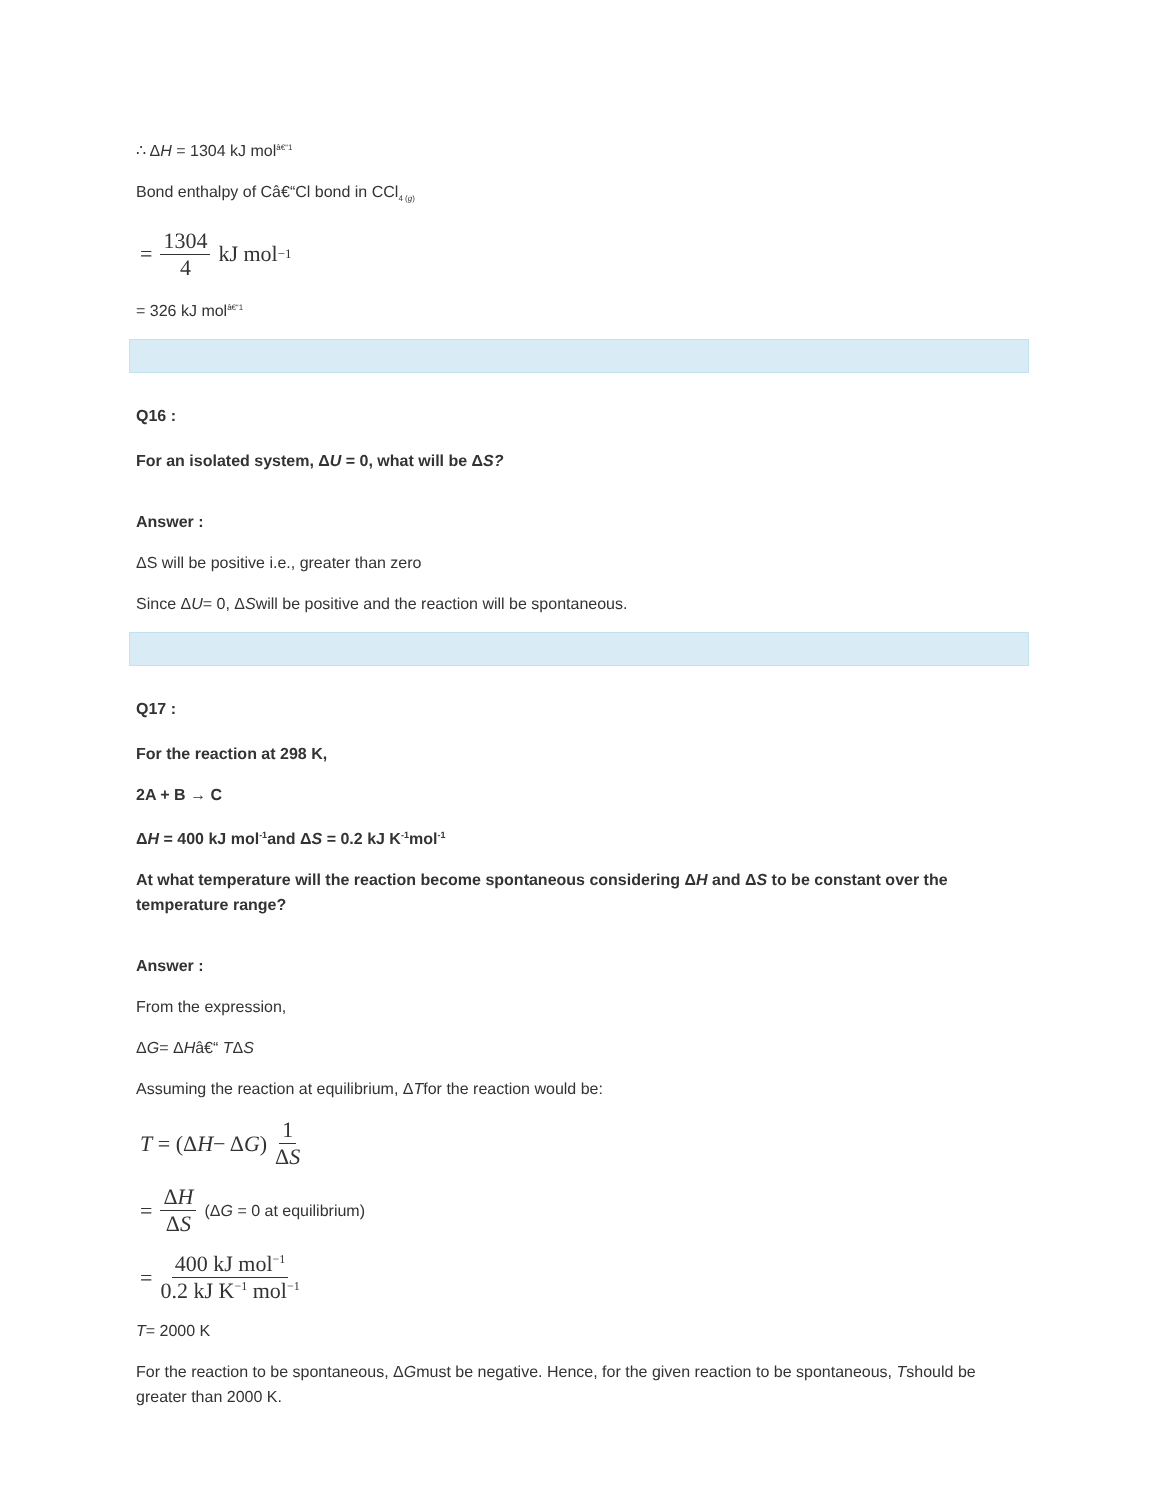∴ ΔH = 1304 kJ mol<sup>â€“1</sup>
Bond enthalpy of Câ€“Cl bond in CCl<sub>4 (g)</sub>
= 1304 4 kJ mol<sup>−1</sup>
= 326 kJ mol<sup>â€“1</sup>
Q16 :
For an isolated system, ΔU = 0, what will be ΔS?
Answer :
ΔS will be positive i.e., greater than zero
Since ΔU= 0, ΔSwill be positive and the reaction will be spontaneous.
Q17 :
For the reaction at 298 K,
2A + B → C
ΔH = 400 kJ mol<sup>-1</sup>and ΔS = 0.2 kJ K<sup>-1</sup>mol<sup>-1</sup>
At what temperature will the reaction become spontaneous considering ΔH and ΔS to be constant over the temperature range?
Answer :
From the expression,
ΔG= ΔHâ€“ TΔS
Assuming the reaction at equilibrium, ΔTfor the reaction would be:
T = (Δ H − Δ G) 1 ΔS
= ΔH ΔS (ΔG = 0 at equilibrium)
= 400 kJ mol<sup>−1</sup> 0.2 kJ K<sup>−1</sup> mol<sup>−1</sup>
T= 2000 K
For the reaction to be spontaneous, ΔGmust be negative. Hence, for the given reaction to be spontaneous, Tshould be greater than 2000 K.